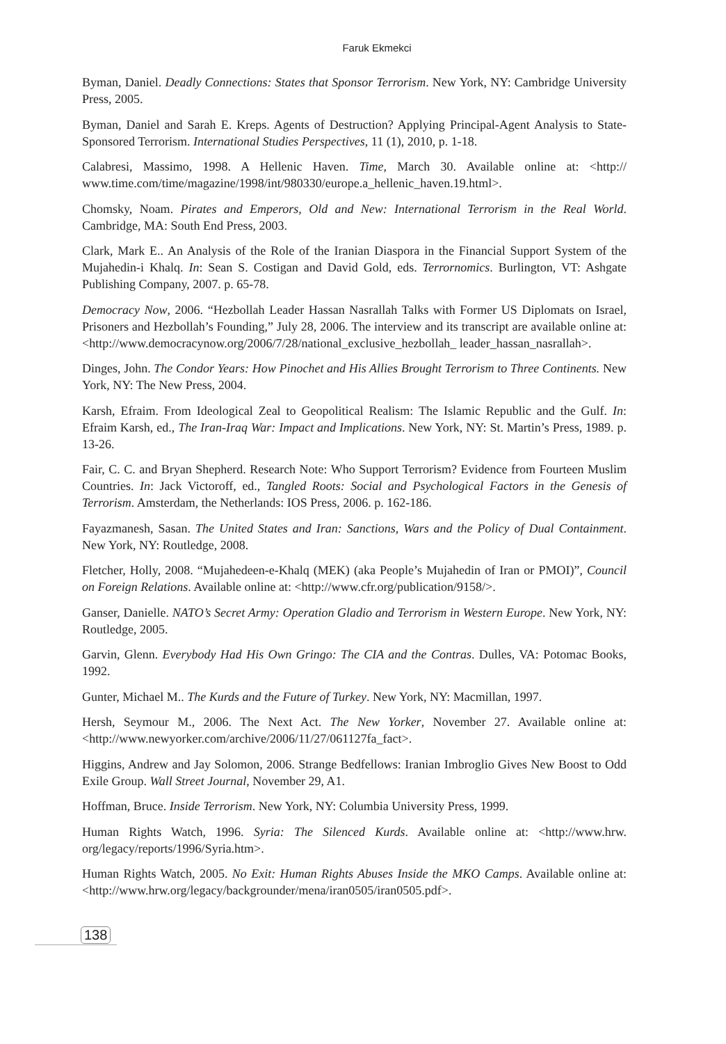Faruk Ekmekci
Byman, Daniel. Deadly Connections: States that Sponsor Terrorism. New York, NY: Cambridge University Press, 2005.
Byman, Daniel and Sarah E. Kreps. Agents of Destruction? Applying Principal-Agent Analysis to State-Sponsored Terrorism. International Studies Perspectives, 11 (1), 2010, p. 1-18.
Calabresi, Massimo, 1998. A Hellenic Haven. Time, March 30. Available online at: <http:// www.time.com/time/magazine/1998/int/980330/europe.a_hellenic_haven.19.html>.
Chomsky, Noam. Pirates and Emperors, Old and New: International Terrorism in the Real World. Cambridge, MA: South End Press, 2003.
Clark, Mark E.. An Analysis of the Role of the Iranian Diaspora in the Financial Support System of the Mujahedin-i Khalq. In: Sean S. Costigan and David Gold, eds. Terrornomics. Burlington, VT: Ashgate Publishing Company, 2007. p. 65-78.
Democracy Now, 2006. “Hezbollah Leader Hassan Nasrallah Talks with Former US Diplomats on Israel, Prisoners and Hezbollah’s Founding,” July 28, 2006. The interview and its transcript are available online at: <http://www.democracynow.org/2006/7/28/national_exclusive_hezbollah_ leader_hassan_nasrallah>.
Dinges, John. The Condor Years: How Pinochet and His Allies Brought Terrorism to Three Continents. New York, NY: The New Press, 2004.
Karsh, Efraim. From Ideological Zeal to Geopolitical Realism: The Islamic Republic and the Gulf. In: Efraim Karsh, ed., The Iran-Iraq War: Impact and Implications. New York, NY: St. Martin’s Press, 1989. p. 13-26.
Fair, C. C. and Bryan Shepherd. Research Note: Who Support Terrorism? Evidence from Fourteen Muslim Countries. In: Jack Victoroff, ed., Tangled Roots: Social and Psychological Factors in the Genesis of Terrorism. Amsterdam, the Netherlands: IOS Press, 2006. p. 162-186.
Fayazmanesh, Sasan. The United States and Iran: Sanctions, Wars and the Policy of Dual Containment. New York, NY: Routledge, 2008.
Fletcher, Holly, 2008. “Mujahedeen-e-Khalq (MEK) (aka People’s Mujahedin of Iran or PMOI)”, Council on Foreign Relations. Available online at: <http://www.cfr.org/publication/9158/>.
Ganser, Danielle. NATO’s Secret Army: Operation Gladio and Terrorism in Western Europe. New York, NY: Routledge, 2005.
Garvin, Glenn. Everybody Had His Own Gringo: The CIA and the Contras. Dulles, VA: Potomac Books, 1992.
Gunter, Michael M.. The Kurds and the Future of Turkey. New York, NY: Macmillan, 1997.
Hersh, Seymour M., 2006. The Next Act. The New Yorker, November 27. Available online at: <http://www.newyorker.com/archive/2006/11/27/061127fa_fact>.
Higgins, Andrew and Jay Solomon, 2006. Strange Bedfellows: Iranian Imbroglio Gives New Boost to Odd Exile Group. Wall Street Journal, November 29, A1.
Hoffman, Bruce. Inside Terrorism. New York, NY: Columbia University Press, 1999.
Human Rights Watch, 1996. Syria: The Silenced Kurds. Available online at: <http://www.hrw. org/legacy/reports/1996/Syria.htm>.
Human Rights Watch, 2005. No Exit: Human Rights Abuses Inside the MKO Camps. Available online at: <http://www.hrw.org/legacy/backgrounder/mena/iran0505/iran0505.pdf>.
138